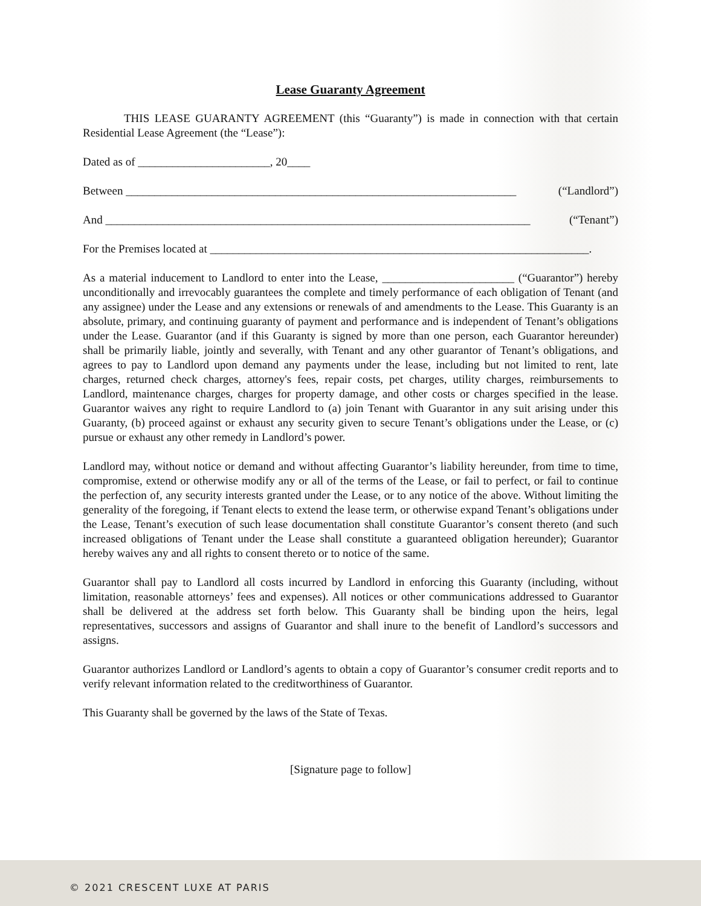Lease Guaranty Agreement
THIS LEASE GUARANTY AGREEMENT (this “Guaranty”) is made in connection with that certain Residential Lease Agreement (the “Lease”):
Dated as of _______________________, 20____
Between ____________________________________________________________________ (“Landlord”)
And __________________________________________________________________________ (“Tenant”)
For the Premises located at __________________________________________________________________.
As a material inducement to Landlord to enter into the Lease, _______________________ (“Guarantor”) hereby unconditionally and irrevocably guarantees the complete and timely performance of each obligation of Tenant (and any assignee) under the Lease and any extensions or renewals of and amendments to the Lease. This Guaranty is an absolute, primary, and continuing guaranty of payment and performance and is independent of Tenant’s obligations under the Lease. Guarantor (and if this Guaranty is signed by more than one person, each Guarantor hereunder) shall be primarily liable, jointly and severally, with Tenant and any other guarantor of Tenant’s obligations, and agrees to pay to Landlord upon demand any payments under the lease, including but not limited to rent, late charges, returned check charges, attorney's fees, repair costs, pet charges, utility charges, reimbursements to Landlord, maintenance charges, charges for property damage, and other costs or charges specified in the lease. Guarantor waives any right to require Landlord to (a) join Tenant with Guarantor in any suit arising under this Guaranty, (b) proceed against or exhaust any security given to secure Tenant’s obligations under the Lease, or (c) pursue or exhaust any other remedy in Landlord’s power.
Landlord may, without notice or demand and without affecting Guarantor’s liability hereunder, from time to time, compromise, extend or otherwise modify any or all of the terms of the Lease, or fail to perfect, or fail to continue the perfection of, any security interests granted under the Lease, or to any notice of the above. Without limiting the generality of the foregoing, if Tenant elects to extend the lease term, or otherwise expand Tenant’s obligations under the Lease, Tenant’s execution of such lease documentation shall constitute Guarantor’s consent thereto (and such increased obligations of Tenant under the Lease shall constitute a guaranteed obligation hereunder); Guarantor hereby waives any and all rights to consent thereto or to notice of the same.
Guarantor shall pay to Landlord all costs incurred by Landlord in enforcing this Guaranty (including, without limitation, reasonable attorneys’ fees and expenses). All notices or other communications addressed to Guarantor shall be delivered at the address set forth below. This Guaranty shall be binding upon the heirs, legal representatives, successors and assigns of Guarantor and shall inure to the benefit of Landlord’s successors and assigns.
Guarantor authorizes Landlord or Landlord’s agents to obtain a copy of Guarantor’s consumer credit reports and to verify relevant information related to the creditworthiness of Guarantor.
This Guaranty shall be governed by the laws of the State of Texas.
[Signature page to follow]
© 2021 CRESCENT LUXE AT PARIS